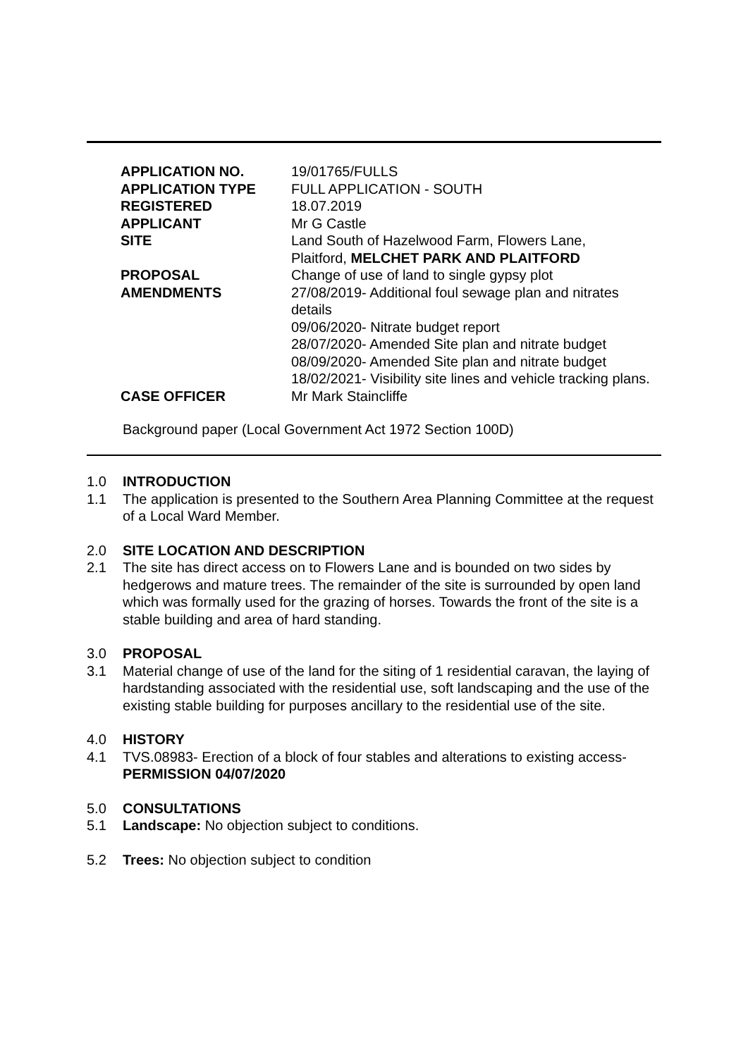| APPLICATION NO. | 19/01765/FULLS |
| APPLICATION TYPE | FULL APPLICATION - SOUTH |
| REGISTERED | 18.07.2019 |
| APPLICANT | Mr G Castle |
| SITE | Land South of Hazelwood Farm, Flowers Lane, Plaitford, MELCHET PARK AND PLAITFORD |
| PROPOSAL | Change of use of land to single gypsy plot |
| AMENDMENTS | 27/08/2019- Additional foul sewage plan and nitrates details 09/06/2020- Nitrate budget report 28/07/2020- Amended Site plan and nitrate budget 08/09/2020- Amended Site plan and nitrate budget 18/02/2021- Visibility site lines and vehicle tracking plans. |
| CASE OFFICER | Mr Mark Staincliffe |
Background paper (Local Government Act 1972 Section 100D)
1.0 INTRODUCTION
1.1 The application is presented to the Southern Area Planning Committee at the request of a Local Ward Member.
2.0 SITE LOCATION AND DESCRIPTION
2.1 The site has direct access on to Flowers Lane and is bounded on two sides by hedgerows and mature trees. The remainder of the site is surrounded by open land which was formally used for the grazing of horses. Towards the front of the site is a stable building and area of hard standing.
3.0 PROPOSAL
3.1 Material change of use of the land for the siting of 1 residential caravan, the laying of hardstanding associated with the residential use, soft landscaping and the use of the existing stable building for purposes ancillary to the residential use of the site.
4.0 HISTORY
4.1 TVS.08983- Erection of a block of four stables and alterations to existing access- PERMISSION 04/07/2020
5.0 CONSULTATIONS
5.1 Landscape: No objection subject to conditions.
5.2 Trees: No objection subject to condition